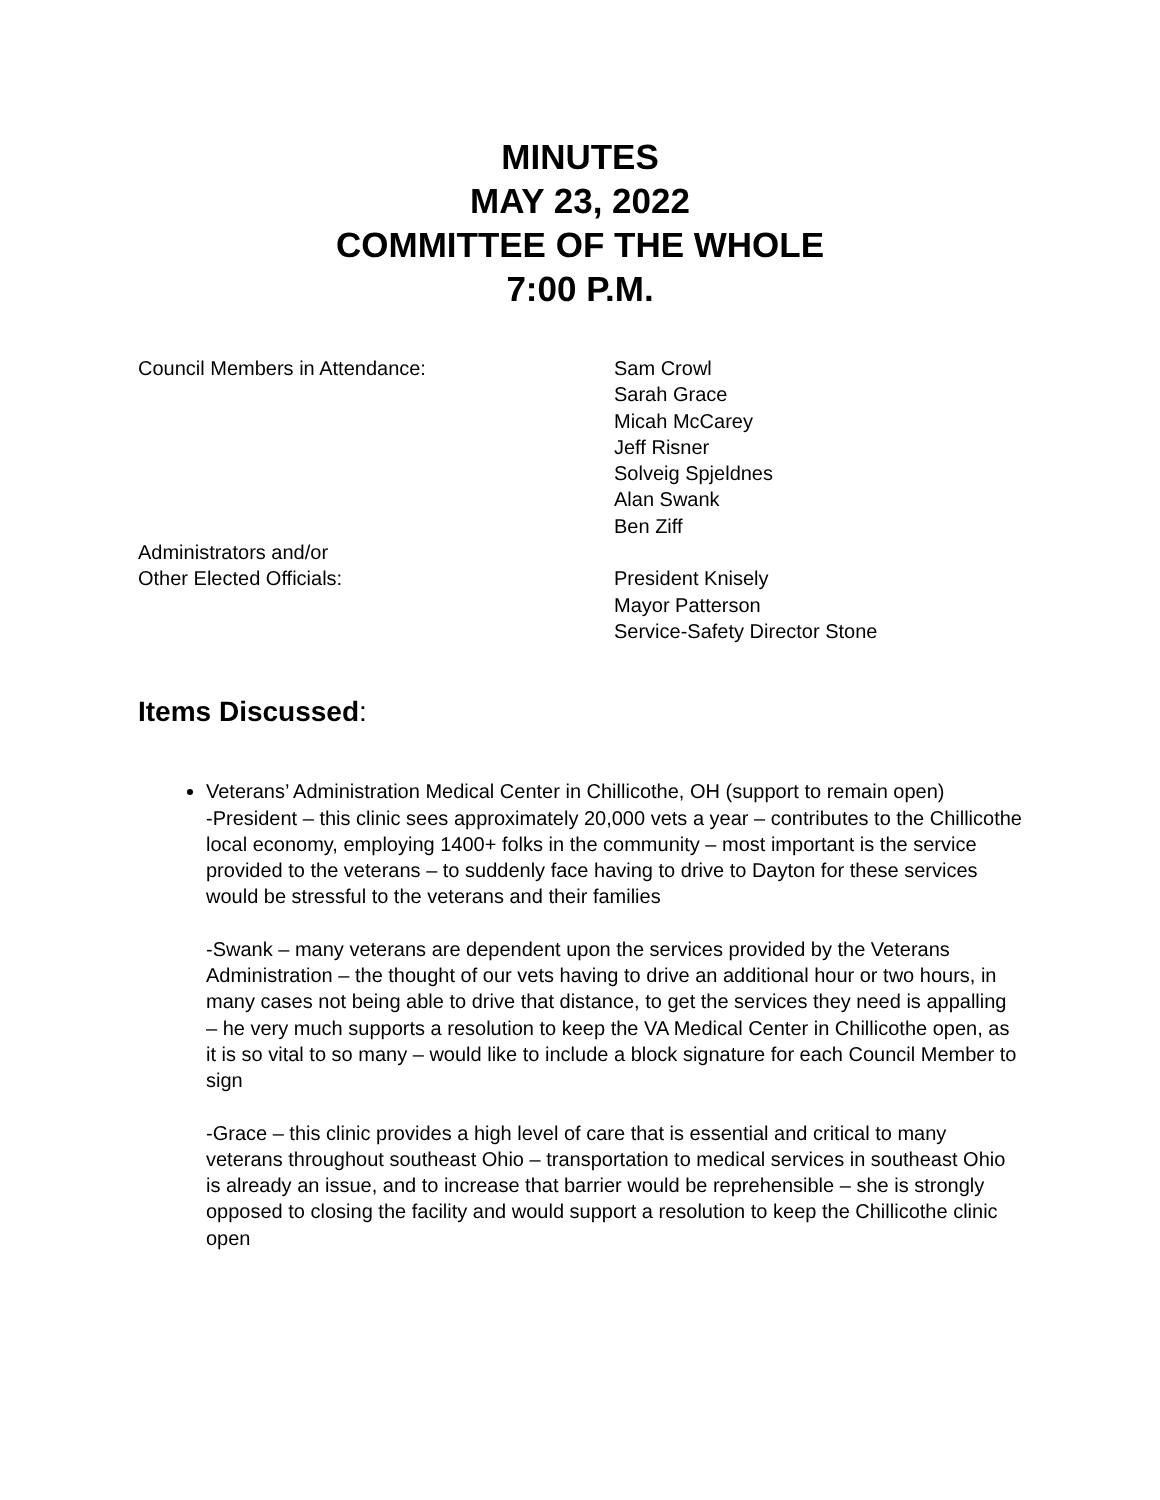MINUTES
MAY 23, 2022
COMMITTEE OF THE WHOLE
7:00 P.M.
Council Members in Attendance: Sam Crowl
Sarah Grace
Micah McCarey
Jeff Risner
Solveig Spjeldnes
Alan Swank
Ben Ziff
Administrators and/or
Other Elected Officials:
President Knisely
Mayor Patterson
Service-Safety Director Stone
Items Discussed:
Veterans’ Administration Medical Center in Chillicothe, OH (support to remain open)
-President – this clinic sees approximately 20,000 vets a year – contributes to the Chillicothe local economy, employing 1400+ folks in the community – most important is the service provided to the veterans – to suddenly face having to drive to Dayton for these services would be stressful to the veterans and their families
-Swank – many veterans are dependent upon the services provided by the Veterans Administration – the thought of our vets having to drive an additional hour or two hours, in many cases not being able to drive that distance, to get the services they need is appalling – he very much supports a resolution to keep the VA Medical Center in Chillicothe open, as it is so vital to so many – would like to include a block signature for each Council Member to sign
-Grace – this clinic provides a high level of care that is essential and critical to many veterans throughout southeast Ohio – transportation to medical services in southeast Ohio is already an issue, and to increase that barrier would be reprehensible – she is strongly opposed to closing the facility and would support a resolution to keep the Chillicothe clinic open